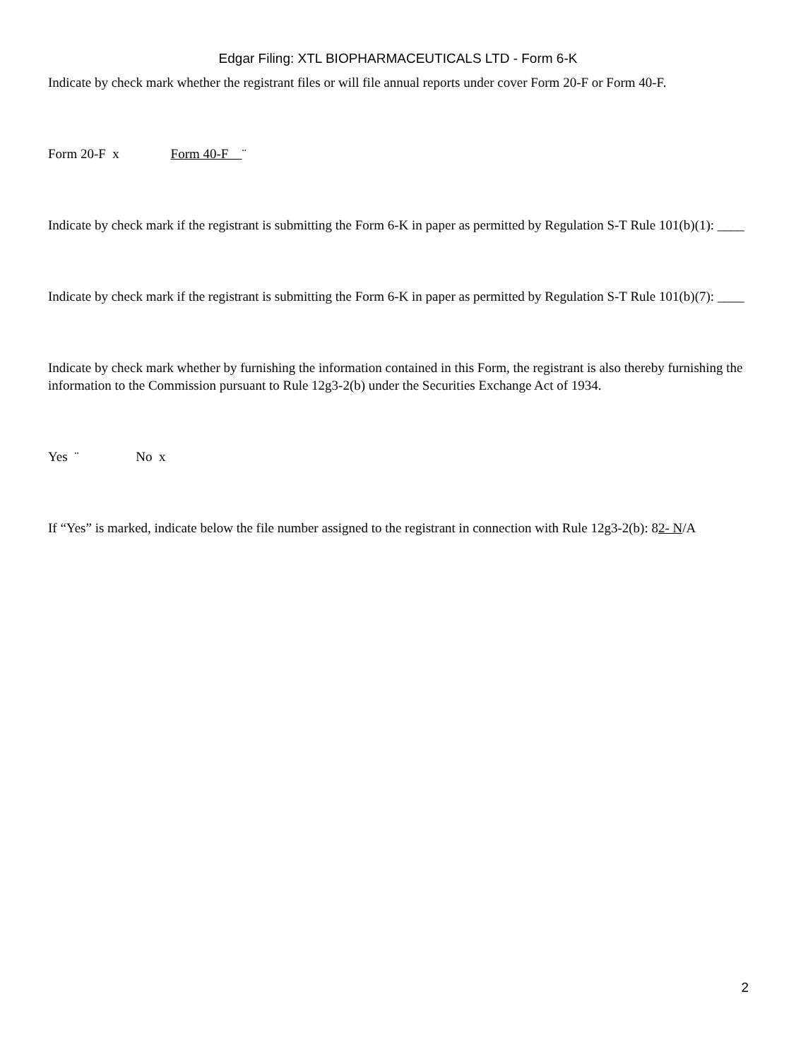Edgar Filing: XTL BIOPHARMACEUTICALS LTD - Form 6-K
Indicate by check mark whether the registrant files or will file annual reports under cover Form 20-F or Form 40-F.
Form 20-F x Form 40-F ¨
Indicate by check mark if the registrant is submitting the Form 6-K in paper as permitted by Regulation S-T Rule 101(b)(1): ____
Indicate by check mark if the registrant is submitting the Form 6-K in paper as permitted by Regulation S-T Rule 101(b)(7): ____
Indicate by check mark whether by furnishing the information contained in this Form, the registrant is also thereby furnishing the information to the Commission pursuant to Rule 12g3-2(b) under the Securities Exchange Act of 1934.
Yes ¨ No x
If “Yes” is marked, indicate below the file number assigned to the registrant in connection with Rule 12g3-2(b): 82- N/A
2